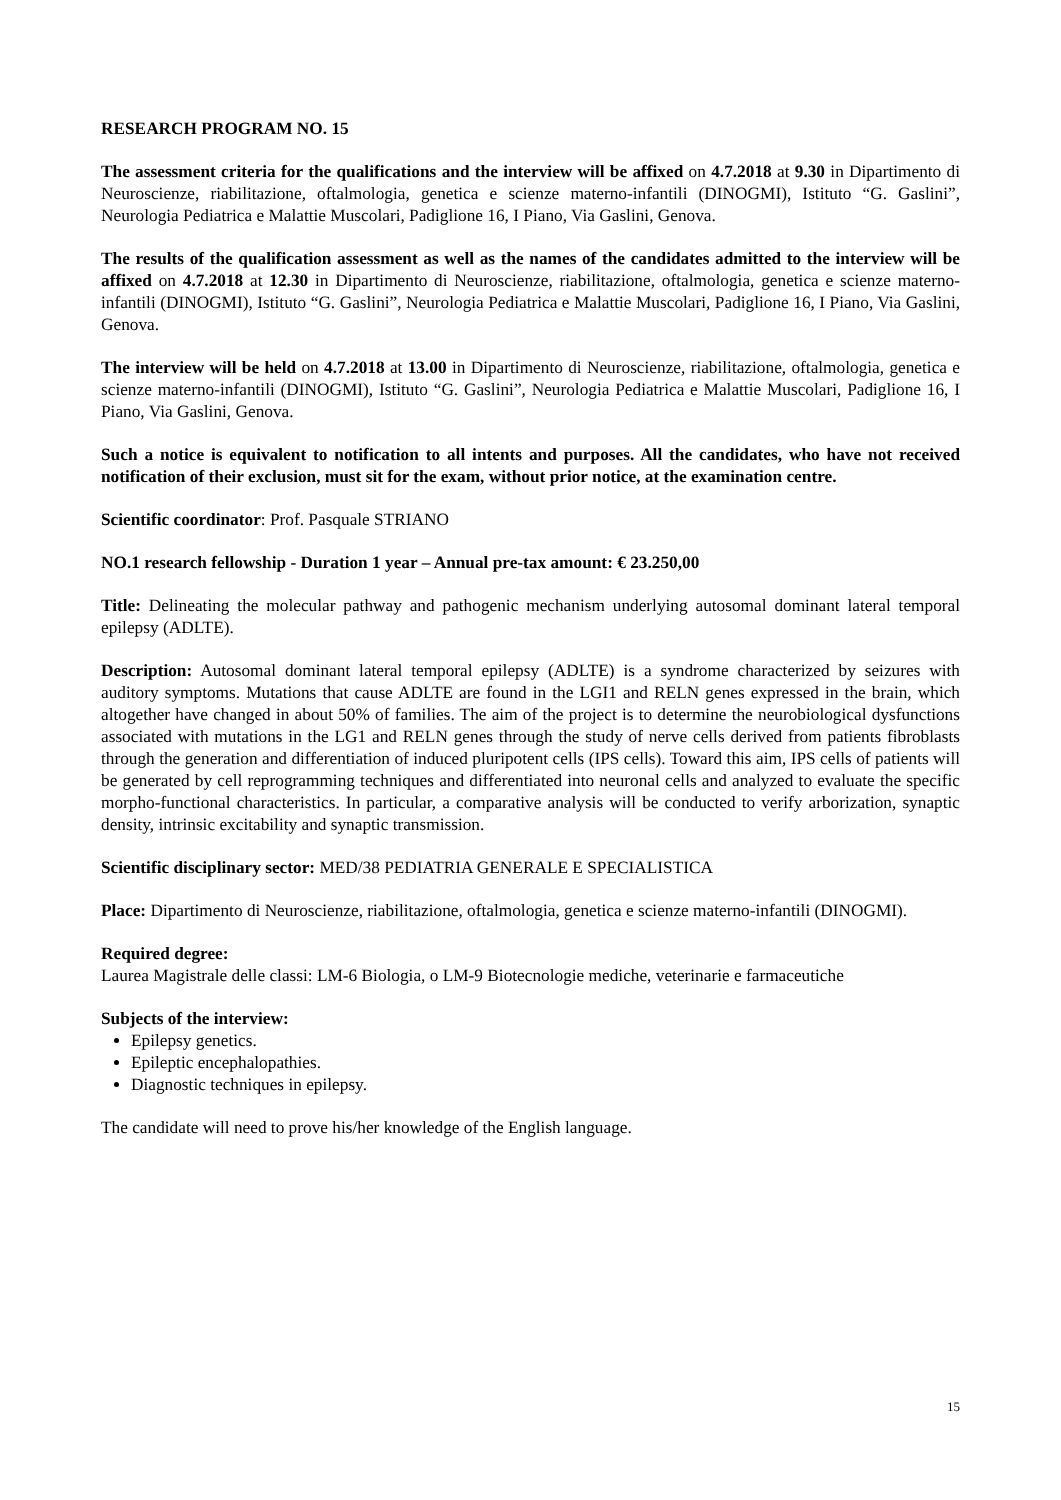RESEARCH PROGRAM NO. 15
The assessment criteria for the qualifications and the interview will be affixed on 4.7.2018 at 9.30 in Dipartimento di Neuroscienze, riabilitazione, oftalmologia, genetica e scienze materno-infantili (DINOGMI), Istituto “G. Gaslini”, Neurologia Pediatrica e Malattie Muscolari, Padiglione 16, I Piano, Via Gaslini, Genova.
The results of the qualification assessment as well as the names of the candidates admitted to the interview will be affixed on 4.7.2018 at 12.30 in Dipartimento di Neuroscienze, riabilitazione, oftalmologia, genetica e scienze materno-infantili (DINOGMI), Istituto “G. Gaslini”, Neurologia Pediatrica e Malattie Muscolari, Padiglione 16, I Piano, Via Gaslini, Genova.
The interview will be held on 4.7.2018 at 13.00 in Dipartimento di Neuroscienze, riabilitazione, oftalmologia, genetica e scienze materno-infantili (DINOGMI), Istituto “G. Gaslini”, Neurologia Pediatrica e Malattie Muscolari, Padiglione 16, I Piano, Via Gaslini, Genova.
Such a notice is equivalent to notification to all intents and purposes. All the candidates, who have not received notification of their exclusion, must sit for the exam, without prior notice, at the examination centre.
Scientific coordinator: Prof. Pasquale STRIANO
NO.1 research fellowship - Duration 1 year – Annual pre-tax amount: € 23.250,00
Title: Delineating the molecular pathway and pathogenic mechanism underlying autosomal dominant lateral temporal epilepsy (ADLTE).
Description: Autosomal dominant lateral temporal epilepsy (ADLTE) is a syndrome characterized by seizures with auditory symptoms. Mutations that cause ADLTE are found in the LGI1 and RELN genes expressed in the brain, which altogether have changed in about 50% of families. The aim of the project is to determine the neurobiological dysfunctions associated with mutations in the LG1 and RELN genes through the study of nerve cells derived from patients fibroblasts through the generation and differentiation of induced pluripotent cells (IPS cells). Toward this aim, IPS cells of patients will be generated by cell reprogramming techniques and differentiated into neuronal cells and analyzed to evaluate the specific morpho-functional characteristics. In particular, a comparative analysis will be conducted to verify arborization, synaptic density, intrinsic excitability and synaptic transmission.
Scientific disciplinary sector: MED/38 PEDIATRIA GENERALE E SPECIALISTICA
Place: Dipartimento di Neuroscienze, riabilitazione, oftalmologia, genetica e scienze materno-infantili (DINOGMI).
Required degree:
Laurea Magistrale delle classi: LM-6 Biologia, o LM-9 Biotecnologie mediche, veterinarie e farmaceutiche
Subjects of the interview:
Epilepsy genetics.
Epileptic encephalopathies.
Diagnostic techniques in epilepsy.
The candidate will need to prove his/her knowledge of the English language.
15